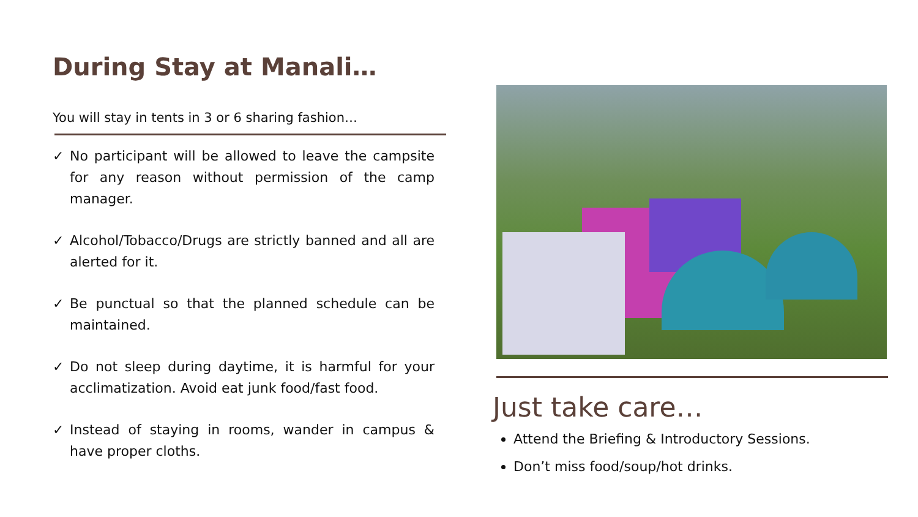During Stay at Manali…
You will stay in tents in 3 or 6 sharing fashion…
✓ No participant will be allowed to leave the campsite for any reason without permission of the camp manager.
✓ Alcohol/Tobacco/Drugs are strictly banned and all are alerted for it.
✓ Be punctual so that the planned schedule can be maintained.
✓ Do not sleep during daytime, it is harmful for your acclimatization. Avoid eat junk food/fast food.
✓ Instead of staying in rooms, wander in campus & have proper cloths.
Just take care…
Attend the Briefing & Introductory Sessions.
Don’t miss food/soup/hot drinks.